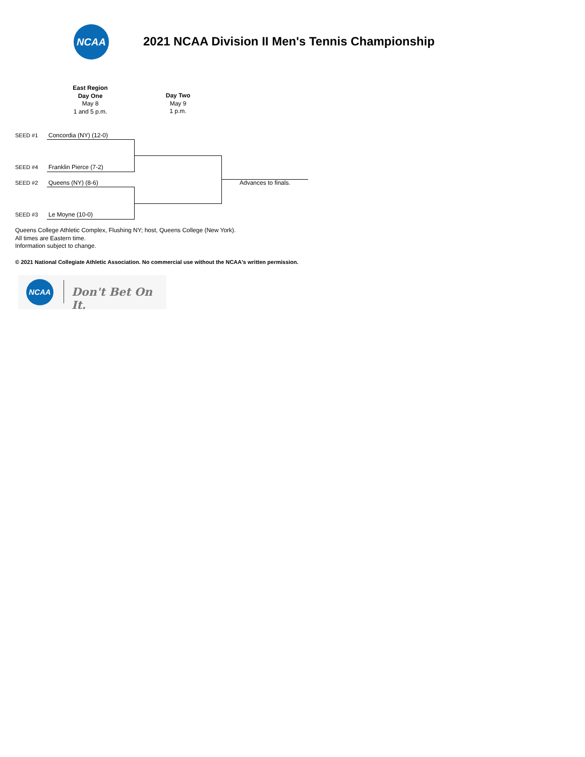NCAA
2021 NCAA Division II Men's Tennis Championship
East Region
Day One
May 8
1 and 5 p.m.
Day Two
May 9
1 p.m.
SEED #1 Concordia (NY) (12-0)
SEED #4 Franklin Pierce (7-2)
SEED #2 Queens (NY) (8-6)
SEED #3 Le Moyne (10-0)
Advances to finals.
Queens College Athletic Complex, Flushing NY; host, Queens College (New York).
All times are Eastern time.
Information subject to change.
© 2021 National Collegiate Athletic Association. No commercial use without the NCAA's written permission.
NCAA
Don't Bet On It.